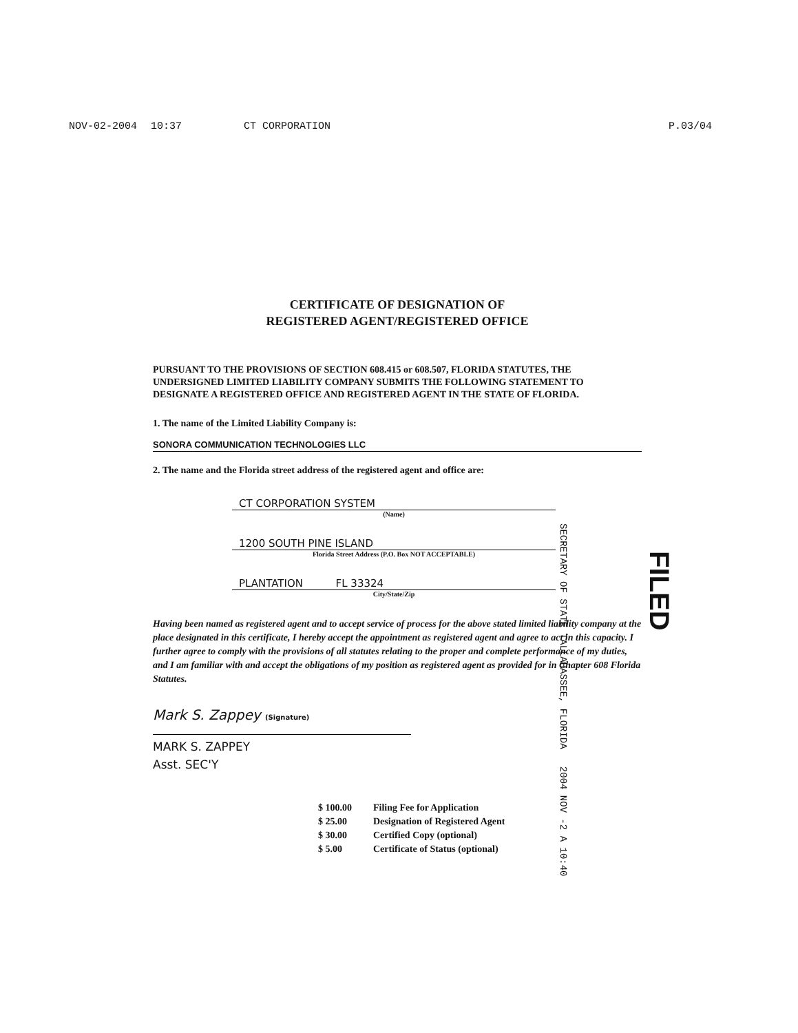NOV-02-2004 10:37 CT CORPORATION P.03/04
CERTIFICATE OF DESIGNATION OF
REGISTERED AGENT/REGISTERED OFFICE
PURSUANT TO THE PROVISIONS OF SECTION 608.415 or 608.507, FLORIDA STATUTES, THE UNDERSIGNED LIMITED LIABILITY COMPANY SUBMITS THE FOLLOWING STATEMENT TO DESIGNATE A REGISTERED OFFICE AND REGISTERED AGENT IN THE STATE OF FLORIDA.
1. The name of the Limited Liability Company is:
SONORA COMMUNICATION TECHNOLOGIES LLC
2. The name and the Florida street address of the registered agent and office are:
CT CORPORATION SYSTEM
(Name)
1200 SOUTH PINE ISLAND
Florida Street Address (P.O. Box NOT ACCEPTABLE)
PLANTATION FL 33324
City/State/Zip
Having been named as registered agent and to accept service of process for the above stated limited liability company at the place designated in this certificate, I hereby accept the appointment as registered agent and agree to act in this capacity. I further agree to comply with the provisions of all statutes relating to the proper and complete performance of my duties, and I am familiar with and accept the obligations of my position as registered agent as provided for in Chapter 608 Florida Statutes.
Mark S. Zappey (Signature)
MARK S. ZAPPEY
Asst. SEC'Y
$ 100.00 Filing Fee for Application
$ 25.00 Designation of Registered Agent
$ 30.00 Certified Copy (optional)
$ 5.00 Certificate of Status (optional)
SECRETARY OF STATE TALLAHASSEE, FLORIDA 2004 NOV -2 A 10:40
FILED